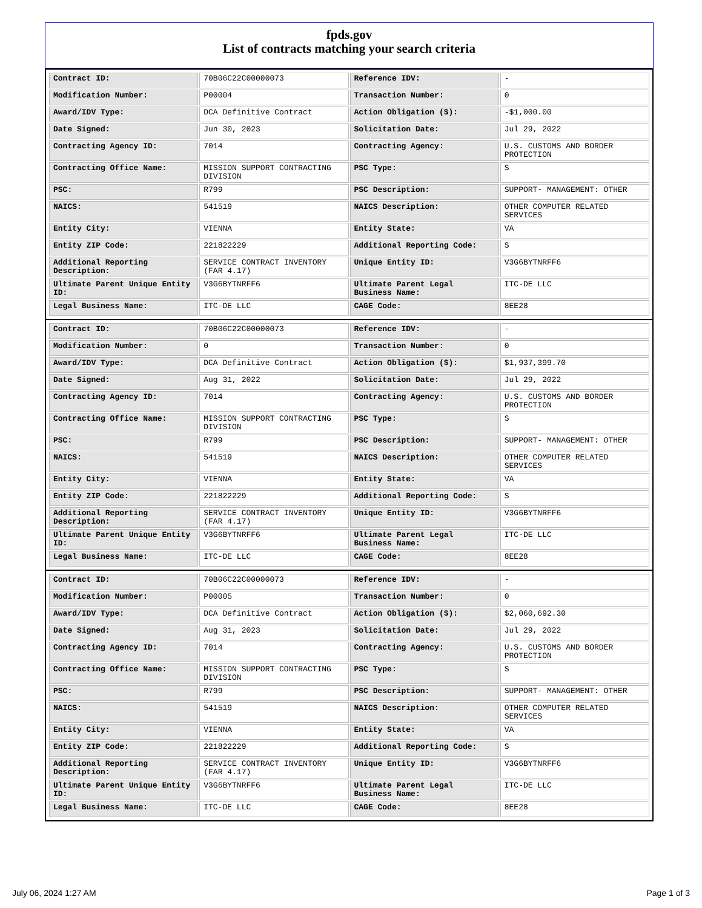fpds.gov
List of contracts matching your search criteria
| Contract ID: | 70B06C22C00000073 | Reference IDV: | - |
| Modification Number: | P00004 | Transaction Number: | 0 |
| Award/IDV Type: | DCA Definitive Contract | Action Obligation ($): | -$1,000.00 |
| Date Signed: | Jun 30, 2023 | Solicitation Date: | Jul 29, 2022 |
| Contracting Agency ID: | 7014 | Contracting Agency: | U.S. CUSTOMS AND BORDER PROTECTION |
| Contracting Office Name: | MISSION SUPPORT CONTRACTING DIVISION | PSC Type: | S |
| PSC: | R799 | PSC Description: | SUPPORT- MANAGEMENT: OTHER |
| NAICS: | 541519 | NAICS Description: | OTHER COMPUTER RELATED SERVICES |
| Entity City: | VIENNA | Entity State: | VA |
| Entity ZIP Code: | 221822229 | Additional Reporting Code: | S |
| Additional Reporting Description: | SERVICE CONTRACT INVENTORY (FAR 4.17) | Unique Entity ID: | V3G6BYTNRFF6 |
| Ultimate Parent Unique Entity ID: | V3G6BYTNRFF6 | Ultimate Parent Legal Business Name: | ITC-DE LLC |
| Legal Business Name: | ITC-DE LLC | CAGE Code: | 8EE28 |
| Contract ID: | 70B06C22C00000073 | Reference IDV: | - |
| Modification Number: | 0 | Transaction Number: | 0 |
| Award/IDV Type: | DCA Definitive Contract | Action Obligation ($): | $1,937,399.70 |
| Date Signed: | Aug 31, 2022 | Solicitation Date: | Jul 29, 2022 |
| Contracting Agency ID: | 7014 | Contracting Agency: | U.S. CUSTOMS AND BORDER PROTECTION |
| Contracting Office Name: | MISSION SUPPORT CONTRACTING DIVISION | PSC Type: | S |
| PSC: | R799 | PSC Description: | SUPPORT- MANAGEMENT: OTHER |
| NAICS: | 541519 | NAICS Description: | OTHER COMPUTER RELATED SERVICES |
| Entity City: | VIENNA | Entity State: | VA |
| Entity ZIP Code: | 221822229 | Additional Reporting Code: | S |
| Additional Reporting Description: | SERVICE CONTRACT INVENTORY (FAR 4.17) | Unique Entity ID: | V3G6BYTNRFF6 |
| Ultimate Parent Unique Entity ID: | V3G6BYTNRFF6 | Ultimate Parent Legal Business Name: | ITC-DE LLC |
| Legal Business Name: | ITC-DE LLC | CAGE Code: | 8EE28 |
| Contract ID: | 70B06C22C00000073 | Reference IDV: | - |
| Modification Number: | P00005 | Transaction Number: | 0 |
| Award/IDV Type: | DCA Definitive Contract | Action Obligation ($): | $2,060,692.30 |
| Date Signed: | Aug 31, 2023 | Solicitation Date: | Jul 29, 2022 |
| Contracting Agency ID: | 7014 | Contracting Agency: | U.S. CUSTOMS AND BORDER PROTECTION |
| Contracting Office Name: | MISSION SUPPORT CONTRACTING DIVISION | PSC Type: | S |
| PSC: | R799 | PSC Description: | SUPPORT- MANAGEMENT: OTHER |
| NAICS: | 541519 | NAICS Description: | OTHER COMPUTER RELATED SERVICES |
| Entity City: | VIENNA | Entity State: | VA |
| Entity ZIP Code: | 221822229 | Additional Reporting Code: | S |
| Additional Reporting Description: | SERVICE CONTRACT INVENTORY (FAR 4.17) | Unique Entity ID: | V3G6BYTNRFF6 |
| Ultimate Parent Unique Entity ID: | V3G6BYTNRFF6 | Ultimate Parent Legal Business Name: | ITC-DE LLC |
| Legal Business Name: | ITC-DE LLC | CAGE Code: | 8EE28 |
July 06, 2024 1:27 AM Page 1 of 3